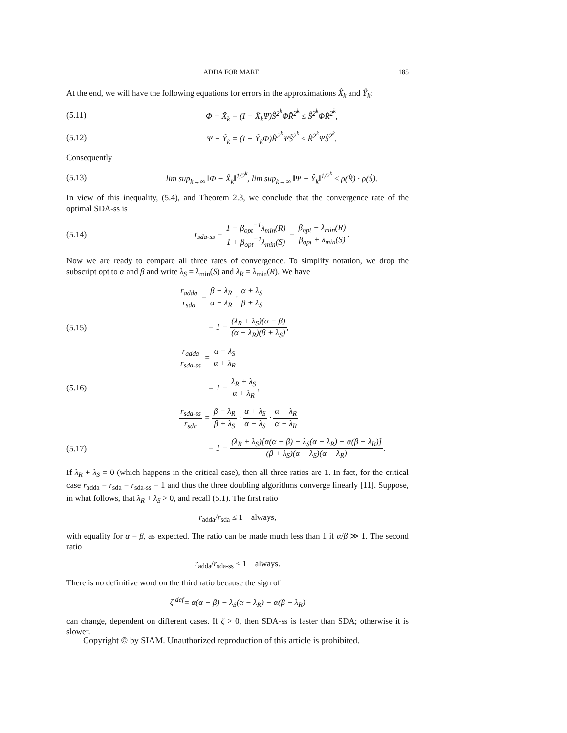ADDA FOR MARE 185
At the end, we will have the following equations for errors in the approximations X̂<sub>k</sub> and Ŷ<sub>k</sub>:
(5.11) Φ − X̂<sub>k</sub> = (I − X̂<sub>k</sub>Ψ)Ŝ<sup>2<sup>k</sup></sup>ΦR̂<sup>2<sup>k</sup></sup> ≤ Ŝ<sup>2<sup>k</sup></sup>ΦR̂<sup>2<sup>k</sup></sup>,
(5.12) Ψ − Ŷ<sub>k</sub> = (I − Ŷ<sub>k</sub>Φ)R̂<sup>2<sup>k</sup></sup>ΨŜ<sup>2<sup>k</sup></sup> ≤ R̂<sup>2<sup>k</sup></sup>ΨŜ<sup>2<sup>k</sup></sup>.
Consequently
(5.13) lim sup<sub>k→∞</sub> ‖Φ − X̂<sub>k</sub>‖<sup>1/2<sup>k</sup></sup>, lim sup<sub>k→∞</sub> ‖Ψ − Ŷ<sub>k</sub>‖<sup>1/2<sup>k</sup></sup> ≤ ρ(R̂) · ρ(Ŝ).
In view of this inequality, (5.4), and Theorem 2.3, we conclude that the convergence rate of the optimal SDA-ss is
(5.14) r<sub>sda-ss</sub> = 1 − β<sub>opt</sub><sup>−1</sup>λ<sub>min</sub>(R) 1 + β<sub>opt</sub><sup>−1</sup>λ<sub>min</sub>(S) = β<sub>opt</sub> − λ<sub>min</sub>(R) β<sub>opt</sub> + λ<sub>min</sub>(S).
Now we are ready to compare all three rates of convergence. To simplify notation, we drop the subscript opt to α and β and write λ<sub>S</sub> = λ<sub>min</sub>(S) and λ<sub>R</sub> = λ<sub>min</sub>(R). We have
r<sub>adda</sub> r<sub>sda</sub> = β − λ<sub>R</sub> α − λ<sub>R</sub> · α + λ<sub>S</sub> β + λ<sub>S</sub>
(5.15) = 1 − (λ<sub>R</sub> + λ<sub>S</sub>)(α − β) (α − λ<sub>R</sub>)(β + λ<sub>S</sub>),
r<sub>adda</sub> r<sub>sda-ss</sub> = α − λ<sub>S</sub> α + λ<sub>R</sub>
(5.16) = 1 − λ<sub>R</sub> + λ<sub>S</sub> α + λ<sub>R</sub>,
r<sub>sda-ss</sub> r<sub>sda</sub> = β − λ<sub>R</sub> β + λ<sub>S</sub> · α + λ<sub>S</sub> α − λ<sub>S</sub> · α + λ<sub>R</sub> α − λ<sub>R</sub>
(5.17) = 1 − (λ<sub>R</sub> + λ<sub>S</sub>)[α(α − β) − λ<sub>S</sub>(α − λ<sub>R</sub>) − α(β − λ<sub>R</sub>)] (β + λ<sub>S</sub>)(α − λ<sub>S</sub>)(α − λ<sub>R</sub>).
If λ<sub>R</sub> + λ<sub>S</sub> = 0 (which happens in the critical case), then all three ratios are 1. In fact, for the critical case r<sub>adda</sub> = r<sub>sda</sub> = r<sub>sda-ss</sub> = 1 and thus the three doubling algorithms converge linearly [11]. Suppose, in what follows, that λ<sub>R</sub> + λ<sub>S</sub> > 0, and recall (5.1). The first ratio
r<sub>adda</sub>/r<sub>sda</sub> ≤ 1 always,
with equality for α = β, as expected. The ratio can be made much less than 1 if α/β ≫ 1. The second ratio
r<sub>adda</sub>/r<sub>sda-ss</sub> < 1 always.
There is no definitive word on the third ratio because the sign of
ζ <sup>def</sup>= α(α − β) − λ<sub>S</sub>(α − λ<sub>R</sub>) − α(β − λ<sub>R</sub>)
can change, dependent on different cases. If ζ > 0, then SDA-ss is faster than SDA; otherwise it is slower.
Copyright © by SIAM. Unauthorized reproduction of this article is prohibited.